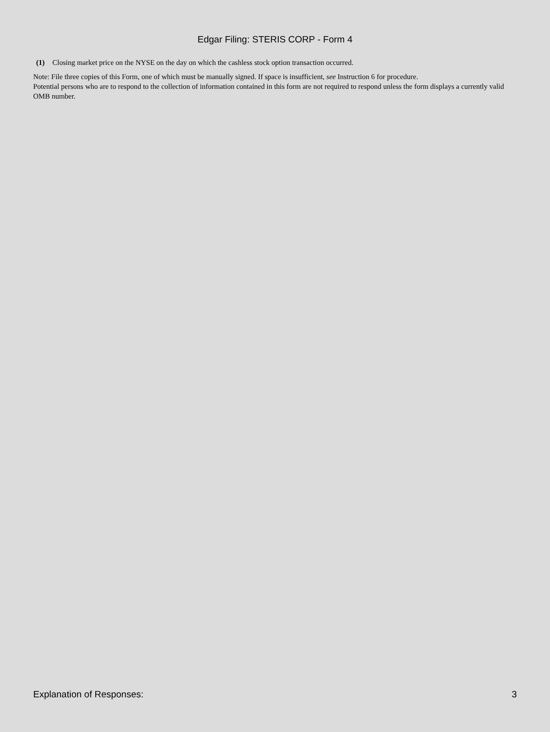Edgar Filing: STERIS CORP - Form 4
(1) Closing market price on the NYSE on the day on which the cashless stock option transaction occurred.
Note: File three copies of this Form, one of which must be manually signed. If space is insufficient, see Instruction 6 for procedure.
Potential persons who are to respond to the collection of information contained in this form are not required to respond unless the form displays a currently valid OMB number.
Explanation of Responses: 3